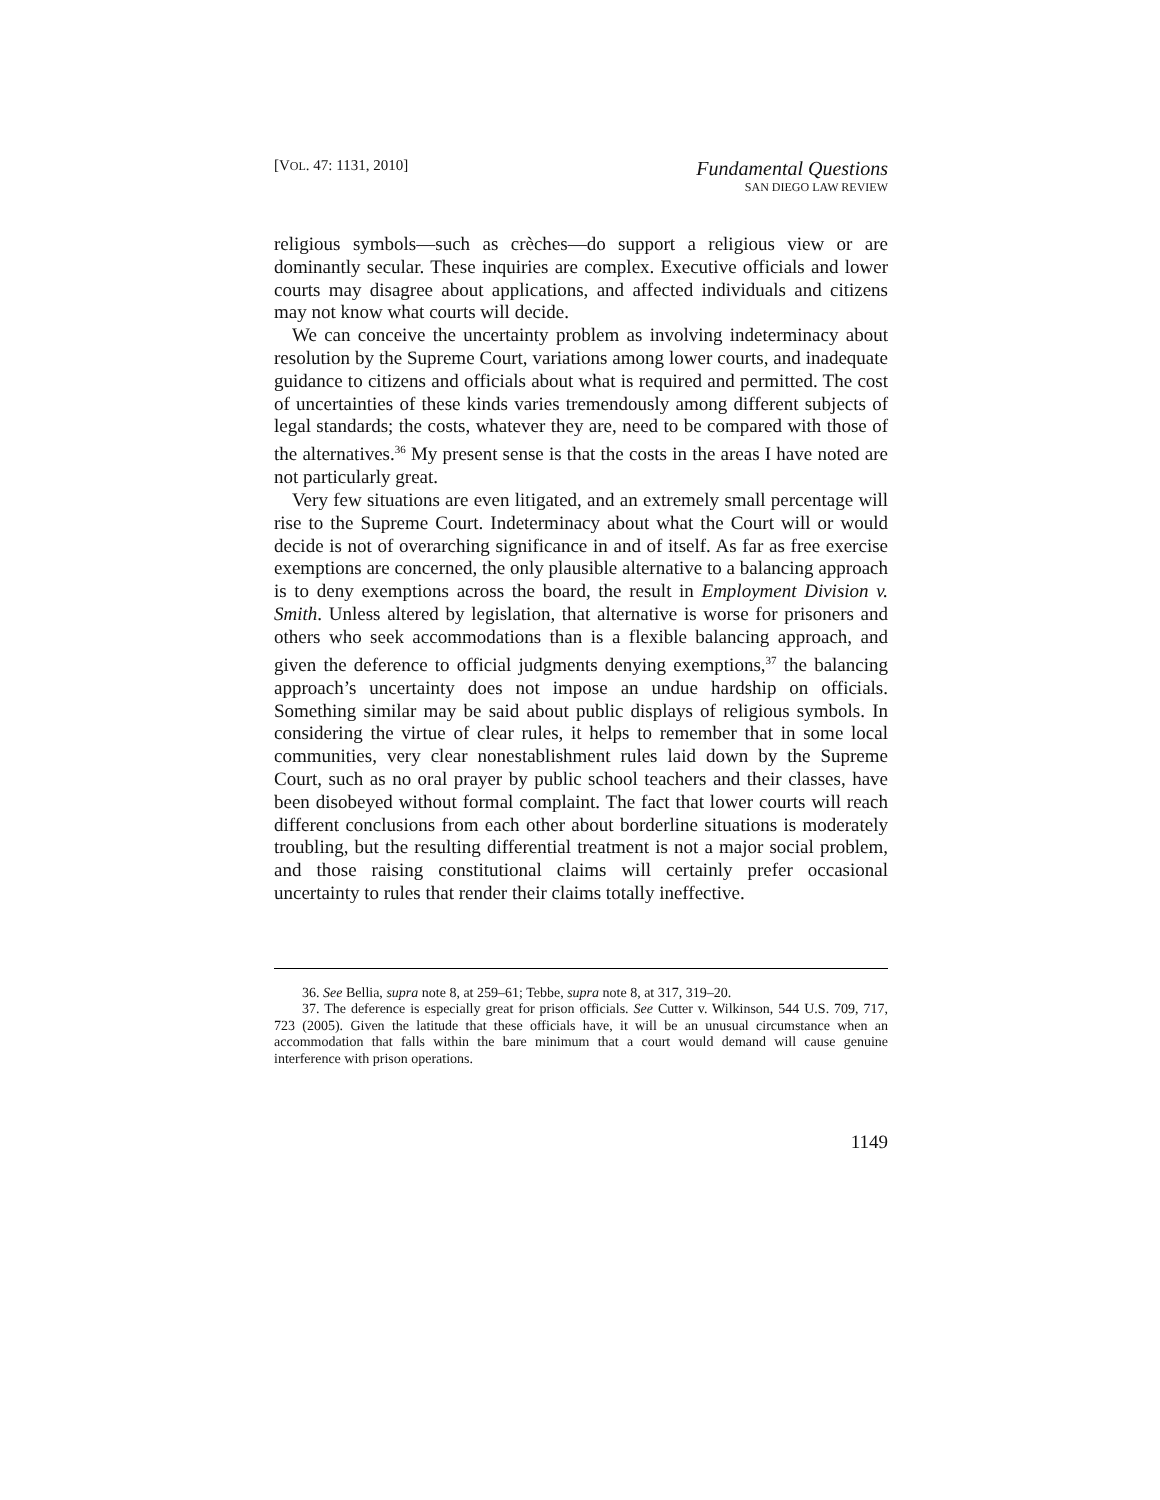[VOL. 47: 1131, 2010]
Fundamental Questions
SAN DIEGO LAW REVIEW
religious symbols—such as crèches—do support a religious view or are dominantly secular. These inquiries are complex. Executive officials and lower courts may disagree about applications, and affected individuals and citizens may not know what courts will decide.
We can conceive the uncertainty problem as involving indeterminacy about resolution by the Supreme Court, variations among lower courts, and inadequate guidance to citizens and officials about what is required and permitted. The cost of uncertainties of these kinds varies tremendously among different subjects of legal standards; the costs, whatever they are, need to be compared with those of the alternatives.<sup>36</sup> My present sense is that the costs in the areas I have noted are not particularly great.
Very few situations are even litigated, and an extremely small percentage will rise to the Supreme Court. Indeterminacy about what the Court will or would decide is not of overarching significance in and of itself. As far as free exercise exemptions are concerned, the only plausible alternative to a balancing approach is to deny exemptions across the board, the result in Employment Division v. Smith. Unless altered by legislation, that alternative is worse for prisoners and others who seek accommodations than is a flexible balancing approach, and given the deference to official judgments denying exemptions,<sup>37</sup> the balancing approach’s uncertainty does not impose an undue hardship on officials. Something similar may be said about public displays of religious symbols. In considering the virtue of clear rules, it helps to remember that in some local communities, very clear nonestablishment rules laid down by the Supreme Court, such as no oral prayer by public school teachers and their classes, have been disobeyed without formal complaint. The fact that lower courts will reach different conclusions from each other about borderline situations is moderately troubling, but the resulting differential treatment is not a major social problem, and those raising constitutional claims will certainly prefer occasional uncertainty to rules that render their claims totally ineffective.
36. See Bellia, supra note 8, at 259–61; Tebbe, supra note 8, at 317, 319–20.
37. The deference is especially great for prison officials. See Cutter v. Wilkinson, 544 U.S. 709, 717, 723 (2005). Given the latitude that these officials have, it will be an unusual circumstance when an accommodation that falls within the bare minimum that a court would demand will cause genuine interference with prison operations.
1149